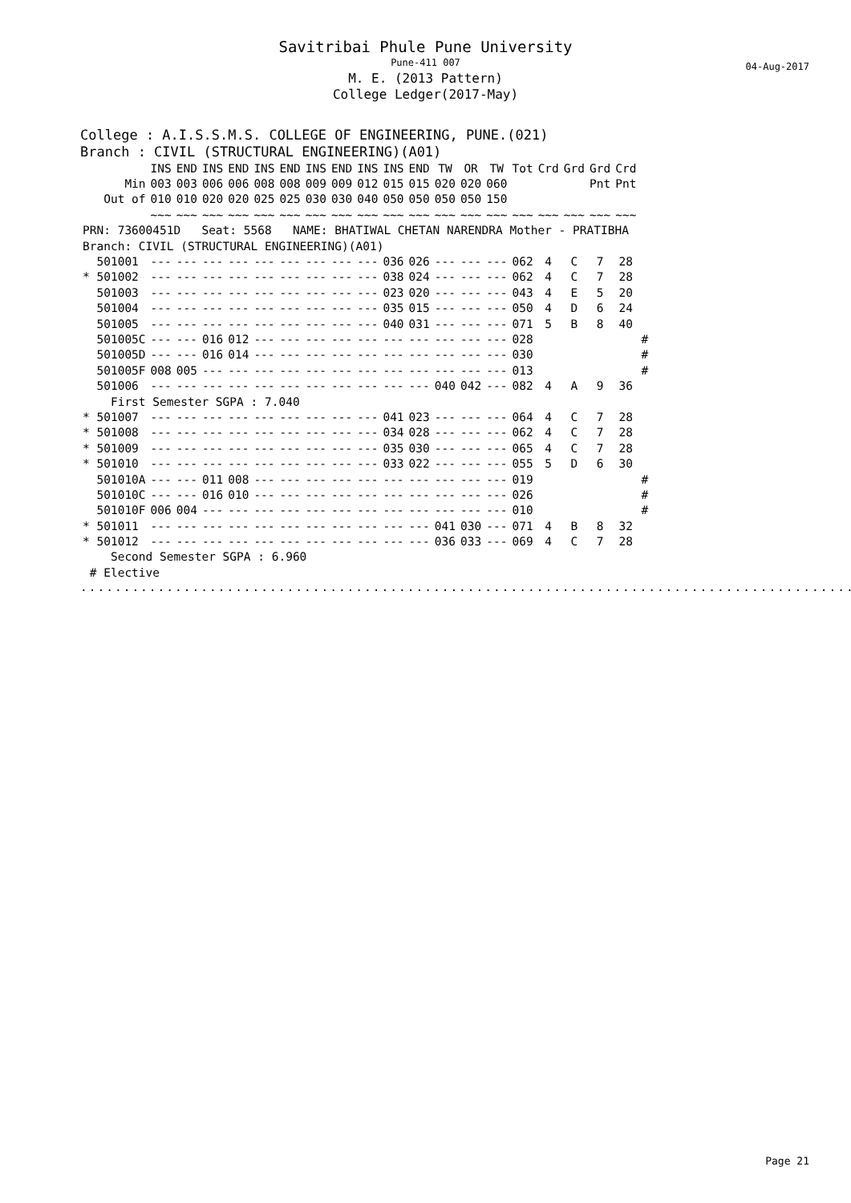Savitribai Phule Pune University
Pune-411 007
M. E. (2013 Pattern)
College Ledger(2017-May)
04-Aug-2017
College : A.I.S.S.M.S. COLLEGE OF ENGINEERING, PUNE.(021)
Branch : CIVIL (STRUCTURAL ENGINEERING)(A01)
| | INS | END | INS | END | INS | END | INS | END | INS | INS | END | TW | OR | TW | Tot | Crd | Grd | Grd | Crd | |
| --- | --- | --- | --- | --- | --- | --- | --- | --- | --- | --- | --- | --- | --- | --- | --- | --- | --- | --- | --- | --- |
| Min | 003 | 003 | 006 | 006 | 008 | 008 | 009 | 009 | 012 | 015 | 015 | 020 | 020 | 060 | | | | Pnt | Pnt | |
| Out of | 010 | 010 | 020 | 020 | 025 | 025 | 030 | 030 | 040 | 050 | 050 | 050 | 050 | 150 | | | | | | |
| | ~~~ | ~~~ | ~~~ | ~~~ | ~~~ | ~~~ | ~~~ | ~~~ | ~~~ | ~~~ | ~~~ | ~~~ | ~~~ | ~~~ | ~~~ | ~~~ | ~~~ | ~~~ | ~~~ | |
| PRN: 73600451D Seat: 5568 NAME: BHATIWAL CHETAN NARENDRA Mother - PRATIBHA | | | | | | | | | | | | | | | | | | | | |
| Branch: CIVIL (STRUCTURAL ENGINEERING)(A01) | | | | | | | | | | | | | | | | | | | | |
| 501001 | --- | --- | --- | --- | --- | --- | --- | --- | --- | 036 | 026 | --- | --- | --- | 062 | 4 | C | 7 | 28 | |
| * 501002 | --- | --- | --- | --- | --- | --- | --- | --- | --- | 038 | 024 | --- | --- | --- | 062 | 4 | C | 7 | 28 | |
| 501003 | --- | --- | --- | --- | --- | --- | --- | --- | --- | 023 | 020 | --- | --- | --- | 043 | 4 | E | 5 | 20 | |
| 501004 | --- | --- | --- | --- | --- | --- | --- | --- | --- | 035 | 015 | --- | --- | --- | 050 | 4 | D | 6 | 24 | |
| 501005 | --- | --- | --- | --- | --- | --- | --- | --- | --- | 040 | 031 | --- | --- | --- | 071 | 5 | B | 8 | 40 | |
| 501005C | --- | --- | 016 | 012 | --- | --- | --- | --- | --- | --- | --- | --- | --- | --- | 028 | | | | | # |
| 501005D | --- | --- | 016 | 014 | --- | --- | --- | --- | --- | --- | --- | --- | --- | --- | 030 | | | | | # |
| 501005F | 008 | 005 | --- | --- | --- | --- | --- | --- | --- | --- | --- | --- | --- | --- | 013 | | | | | # |
| 501006 | --- | --- | --- | --- | --- | --- | --- | --- | --- | --- | --- | 040 | 042 | --- | 082 | 4 | A | 9 | 36 | |
| First Semester SGPA : 7.040 | | | | | | | | | | | | | | | | | | | | |
| * 501007 | --- | --- | --- | --- | --- | --- | --- | --- | --- | 041 | 023 | --- | --- | --- | 064 | 4 | C | 7 | 28 | |
| * 501008 | --- | --- | --- | --- | --- | --- | --- | --- | --- | 034 | 028 | --- | --- | --- | 062 | 4 | C | 7 | 28 | |
| * 501009 | --- | --- | --- | --- | --- | --- | --- | --- | --- | 035 | 030 | --- | --- | --- | 065 | 4 | C | 7 | 28 | |
| * 501010 | --- | --- | --- | --- | --- | --- | --- | --- | --- | 033 | 022 | --- | --- | --- | 055 | 5 | D | 6 | 30 | |
| 501010A | --- | --- | 011 | 008 | --- | --- | --- | --- | --- | --- | --- | --- | --- | --- | 019 | | | | | # |
| 501010C | --- | --- | 016 | 010 | --- | --- | --- | --- | --- | --- | --- | --- | --- | --- | 026 | | | | | # |
| 501010F | 006 | 004 | --- | --- | --- | --- | --- | --- | --- | --- | --- | --- | --- | --- | 010 | | | | | # |
| * 501011 | --- | --- | --- | --- | --- | --- | --- | --- | --- | --- | --- | 041 | 030 | --- | 071 | 4 | B | 8 | 32 | |
| * 501012 | --- | --- | --- | --- | --- | --- | --- | --- | --- | --- | --- | 036 | 033 | --- | 069 | 4 | C | 7 | 28 | |
| Second Semester SGPA : 6.960 | | | | | | | | | | | | | | | | | | | | |
| # Elective | | | | | | | | | | | | | | | | | | | | |
..............................................................................................
Page 21